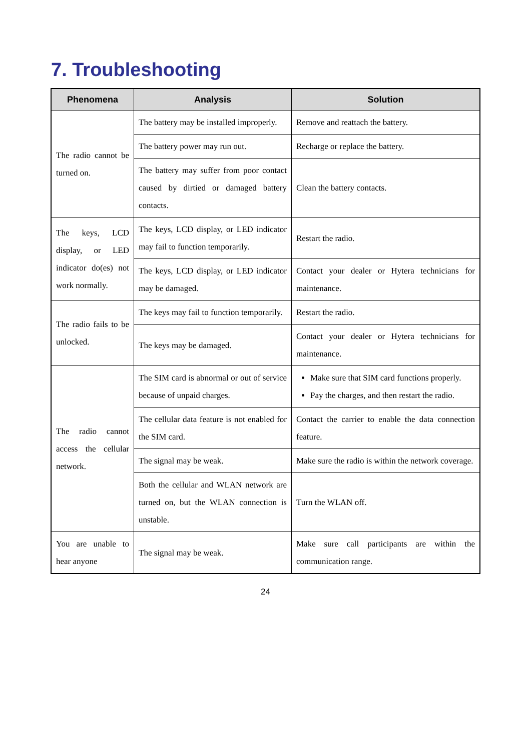7. Troubleshooting
| Phenomena | Analysis | Solution |
| --- | --- | --- |
| The radio cannot be turned on. | The battery may be installed improperly. | Remove and reattach the battery. |
| | The battery power may run out. | Recharge or replace the battery. |
| | The battery may suffer from poor contact caused by dirtied or damaged battery contacts. | Clean the battery contacts. |
| The keys, LCD display, or LED indicator do(es) not work normally. | The keys, LCD display, or LED indicator may fail to function temporarily. | Restart the radio. |
| | The keys, LCD display, or LED indicator may be damaged. | Contact your dealer or Hytera technicians for maintenance. |
| The radio fails to be unlocked. | The keys may fail to function temporarily. | Restart the radio. |
| | The keys may be damaged. | Contact your dealer or Hytera technicians for maintenance. |
| The radio cannot access the cellular network. | The SIM card is abnormal or out of service because of unpaid charges. | Make sure that SIM card functions properly. Pay the charges, and then restart the radio. |
| | The cellular data feature is not enabled for the SIM card. | Contact the carrier to enable the data connection feature. |
| | The signal may be weak. | Make sure the radio is within the network coverage. |
| | Both the cellular and WLAN network are turned on, but the WLAN connection is unstable. | Turn the WLAN off. |
| You are unable to hear anyone | The signal may be weak. | Make sure call participants are within the communication range. |
24